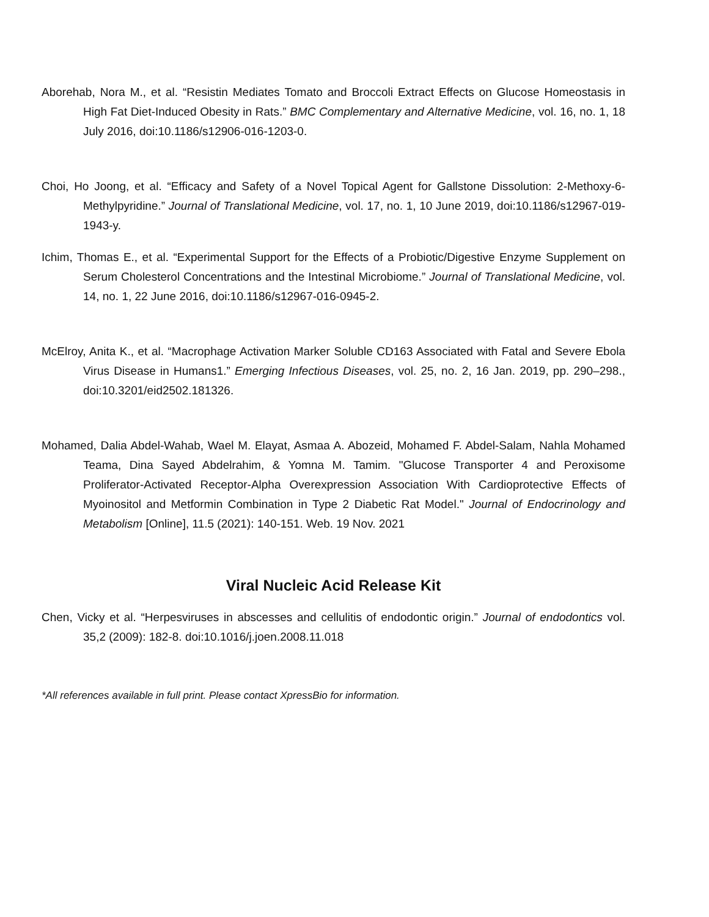Aborehab, Nora M., et al. “Resistin Mediates Tomato and Broccoli Extract Effects on Glucose Homeostasis in High Fat Diet-Induced Obesity in Rats.” BMC Complementary and Alternative Medicine, vol. 16, no. 1, 18 July 2016, doi:10.1186/s12906-016-1203-0.
Choi, Ho Joong, et al. “Efficacy and Safety of a Novel Topical Agent for Gallstone Dissolution: 2-Methoxy-6-Methylpyridine.” Journal of Translational Medicine, vol. 17, no. 1, 10 June 2019, doi:10.1186/s12967-019-1943-y.
Ichim, Thomas E., et al. “Experimental Support for the Effects of a Probiotic/Digestive Enzyme Supplement on Serum Cholesterol Concentrations and the Intestinal Microbiome.” Journal of Translational Medicine, vol. 14, no. 1, 22 June 2016, doi:10.1186/s12967-016-0945-2.
McElroy, Anita K., et al. “Macrophage Activation Marker Soluble CD163 Associated with Fatal and Severe Ebola Virus Disease in Humans1.” Emerging Infectious Diseases, vol. 25, no. 2, 16 Jan. 2019, pp. 290–298., doi:10.3201/eid2502.181326.
Mohamed, Dalia Abdel-Wahab, Wael M. Elayat, Asmaa A. Abozeid, Mohamed F. Abdel-Salam, Nahla Mohamed Teama, Dina Sayed Abdelrahim, & Yomna M. Tamim. "Glucose Transporter 4 and Peroxisome Proliferator-Activated Receptor-Alpha Overexpression Association With Cardioprotective Effects of Myoinositol and Metformin Combination in Type 2 Diabetic Rat Model." Journal of Endocrinology and Metabolism [Online], 11.5 (2021): 140-151. Web. 19 Nov. 2021
Viral Nucleic Acid Release Kit
Chen, Vicky et al. “Herpesviruses in abscesses and cellulitis of endodontic origin.” Journal of endodontics vol. 35,2 (2009): 182-8. doi:10.1016/j.joen.2008.11.018
*All references available in full print. Please contact XpressBio for information.